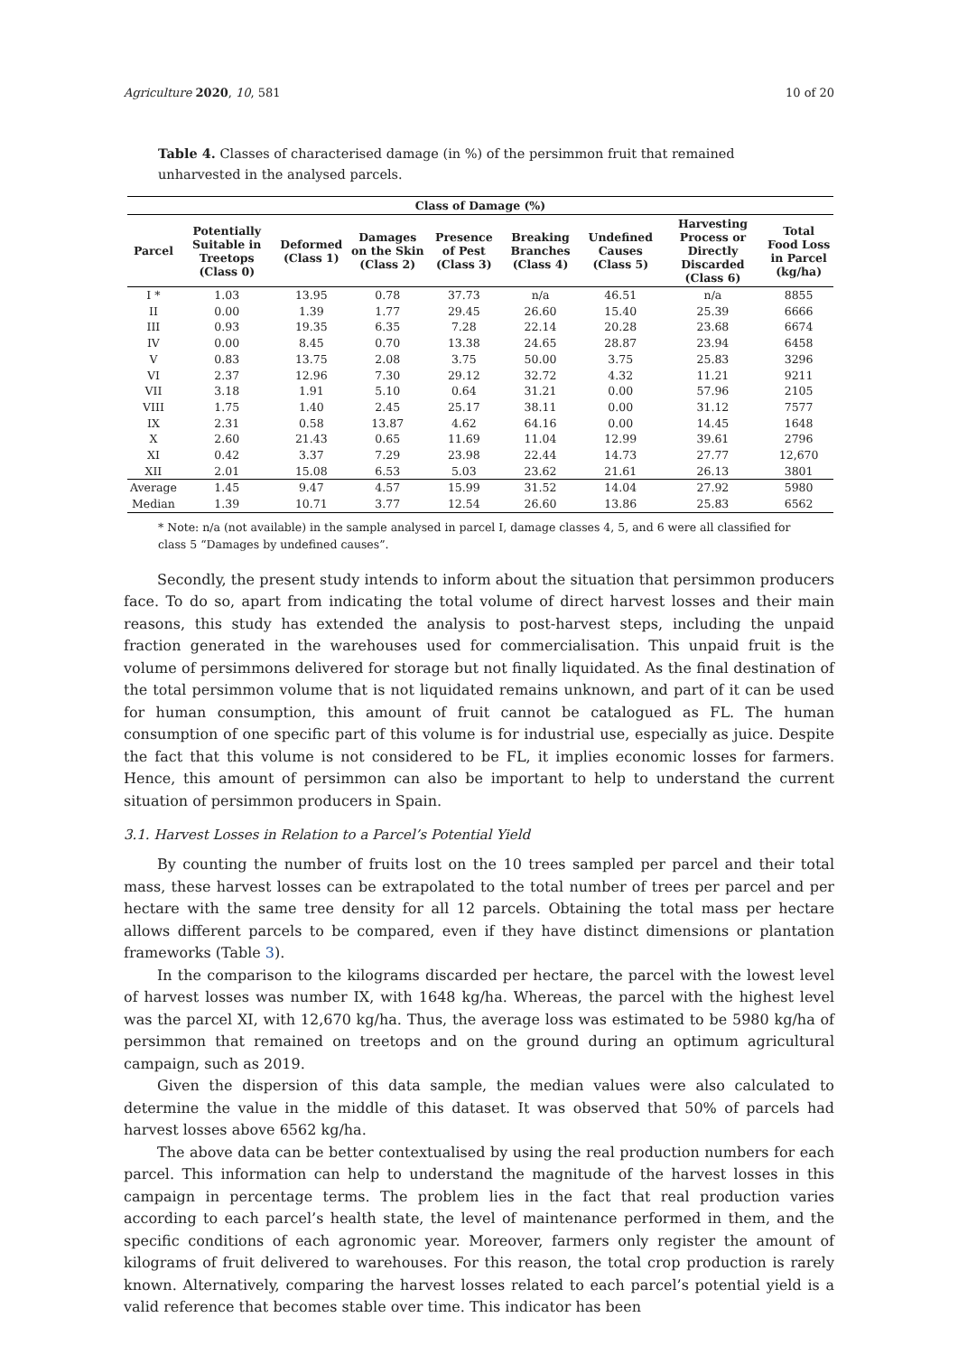Agriculture 2020, 10, 581 10 of 20
Table 4. Classes of characterised damage (in %) of the persimmon fruit that remained unharvested in the analysed parcels.
| Class of Damage (%) | | | | | | | | |
| --- | --- | --- | --- | --- | --- | --- | --- | --- |
| Parcel | Potentially Suitable in Treetops (Class 0) | Deformed (Class 1) | Damages on the Skin (Class 2) | Presence of Pest (Class 3) | Breaking Branches (Class 4) | Undefined Causes (Class 5) | Harvesting Process or Directly Discarded (Class 6) | Total Food Loss in Parcel (kg/ha) |
| I * | 1.03 | 13.95 | 0.78 | 37.73 | n/a | 46.51 | n/a | 8855 |
| II | 0.00 | 1.39 | 1.77 | 29.45 | 26.60 | 15.40 | 25.39 | 6666 |
| III | 0.93 | 19.35 | 6.35 | 7.28 | 22.14 | 20.28 | 23.68 | 6674 |
| IV | 0.00 | 8.45 | 0.70 | 13.38 | 24.65 | 28.87 | 23.94 | 6458 |
| V | 0.83 | 13.75 | 2.08 | 3.75 | 50.00 | 3.75 | 25.83 | 3296 |
| VI | 2.37 | 12.96 | 7.30 | 29.12 | 32.72 | 4.32 | 11.21 | 9211 |
| VII | 3.18 | 1.91 | 5.10 | 0.64 | 31.21 | 0.00 | 57.96 | 2105 |
| VIII | 1.75 | 1.40 | 2.45 | 25.17 | 38.11 | 0.00 | 31.12 | 7577 |
| IX | 2.31 | 0.58 | 13.87 | 4.62 | 64.16 | 0.00 | 14.45 | 1648 |
| X | 2.60 | 21.43 | 0.65 | 11.69 | 11.04 | 12.99 | 39.61 | 2796 |
| XI | 0.42 | 3.37 | 7.29 | 23.98 | 22.44 | 14.73 | 27.77 | 12,670 |
| XII | 2.01 | 15.08 | 6.53 | 5.03 | 23.62 | 21.61 | 26.13 | 3801 |
| Average | 1.45 | 9.47 | 4.57 | 15.99 | 31.52 | 14.04 | 27.92 | 5980 |
| Median | 1.39 | 10.71 | 3.77 | 12.54 | 26.60 | 13.86 | 25.83 | 6562 |
* Note: n/a (not available) in the sample analysed in parcel I, damage classes 4, 5, and 6 were all classified for class 5 “Damages by undefined causes”.
Secondly, the present study intends to inform about the situation that persimmon producers face. To do so, apart from indicating the total volume of direct harvest losses and their main reasons, this study has extended the analysis to post-harvest steps, including the unpaid fraction generated in the warehouses used for commercialisation. This unpaid fruit is the volume of persimmons delivered for storage but not finally liquidated. As the final destination of the total persimmon volume that is not liquidated remains unknown, and part of it can be used for human consumption, this amount of fruit cannot be catalogued as FL. The human consumption of one specific part of this volume is for industrial use, especially as juice. Despite the fact that this volume is not considered to be FL, it implies economic losses for farmers. Hence, this amount of persimmon can also be important to help to understand the current situation of persimmon producers in Spain.
3.1. Harvest Losses in Relation to a Parcel’s Potential Yield
By counting the number of fruits lost on the 10 trees sampled per parcel and their total mass, these harvest losses can be extrapolated to the total number of trees per parcel and per hectare with the same tree density for all 12 parcels. Obtaining the total mass per hectare allows different parcels to be compared, even if they have distinct dimensions or plantation frameworks (Table 3).
In the comparison to the kilograms discarded per hectare, the parcel with the lowest level of harvest losses was number IX, with 1648 kg/ha. Whereas, the parcel with the highest level was the parcel XI, with 12,670 kg/ha. Thus, the average loss was estimated to be 5980 kg/ha of persimmon that remained on treetops and on the ground during an optimum agricultural campaign, such as 2019.
Given the dispersion of this data sample, the median values were also calculated to determine the value in the middle of this dataset. It was observed that 50% of parcels had harvest losses above 6562 kg/ha.
The above data can be better contextualised by using the real production numbers for each parcel. This information can help to understand the magnitude of the harvest losses in this campaign in percentage terms. The problem lies in the fact that real production varies according to each parcel’s health state, the level of maintenance performed in them, and the specific conditions of each agronomic year. Moreover, farmers only register the amount of kilograms of fruit delivered to warehouses. For this reason, the total crop production is rarely known. Alternatively, comparing the harvest losses related to each parcel’s potential yield is a valid reference that becomes stable over time. This indicator has been